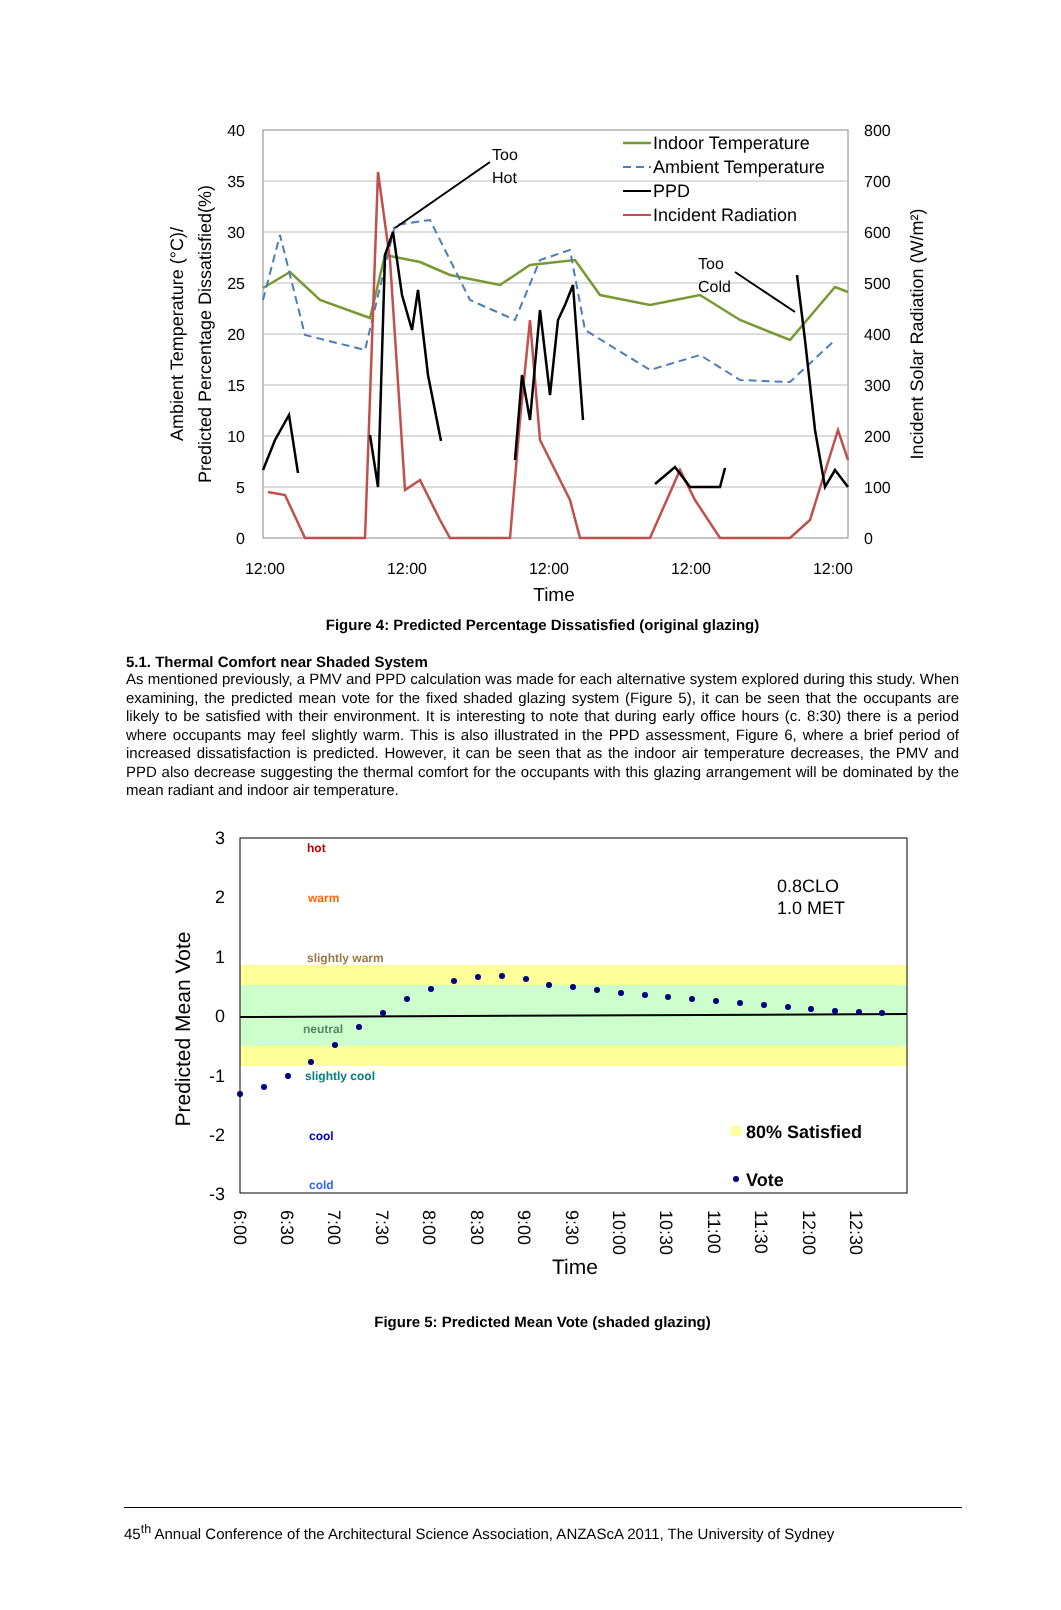40
35
30
25
20
15
10
5
0
800
700
600
500
400
300
200
100
0
12:00
12:00
12:00
12:00
12:00
Time
Ambient Temperature (°C)/
Predicted Percentage Dissatisfied(%)
Incident Solar Radiation (W/m²)
Too
Hot
Too
Cold
Indoor Temperature
Ambient Temperature
PPD
Incident Radiation
Figure 4: Predicted Percentage Dissatisfied (original glazing)
5.1. Thermal Comfort near Shaded System
As mentioned previously, a PMV and PPD calculation was made for each alternative system explored during this study. When examining, the predicted mean vote for the fixed shaded glazing system (Figure 5), it can be seen that the occupants are likely to be satisfied with their environment. It is interesting to note that during early office hours (c. 8:30) there is a period where occupants may feel slightly warm. This is also illustrated in the PPD assessment, Figure 6, where a brief period of increased dissatisfaction is predicted. However, it can be seen that as the indoor air temperature decreases, the PMV and PPD also decrease suggesting the thermal comfort for the occupants with this glazing arrangement will be dominated by the mean radiant and indoor air temperature.
3
2
1
0
-1
-2
-3
hot
warm
slightly warm
neutral
slightly cool
cool
cold
0.8CLO
1.0 MET
80% Satisfied
Vote
6:00
6:30
7:00
7:30
8:00
8:30
9:00
9:30
10:00
10:30
11:00
11:30
12:00
12:30
Time
Predicted Mean Vote
Figure 5: Predicted Mean Vote (shaded glazing)
45<sup>th</sup> Annual Conference of the Architectural Science Association, ANZAScA 2011, The University of Sydney